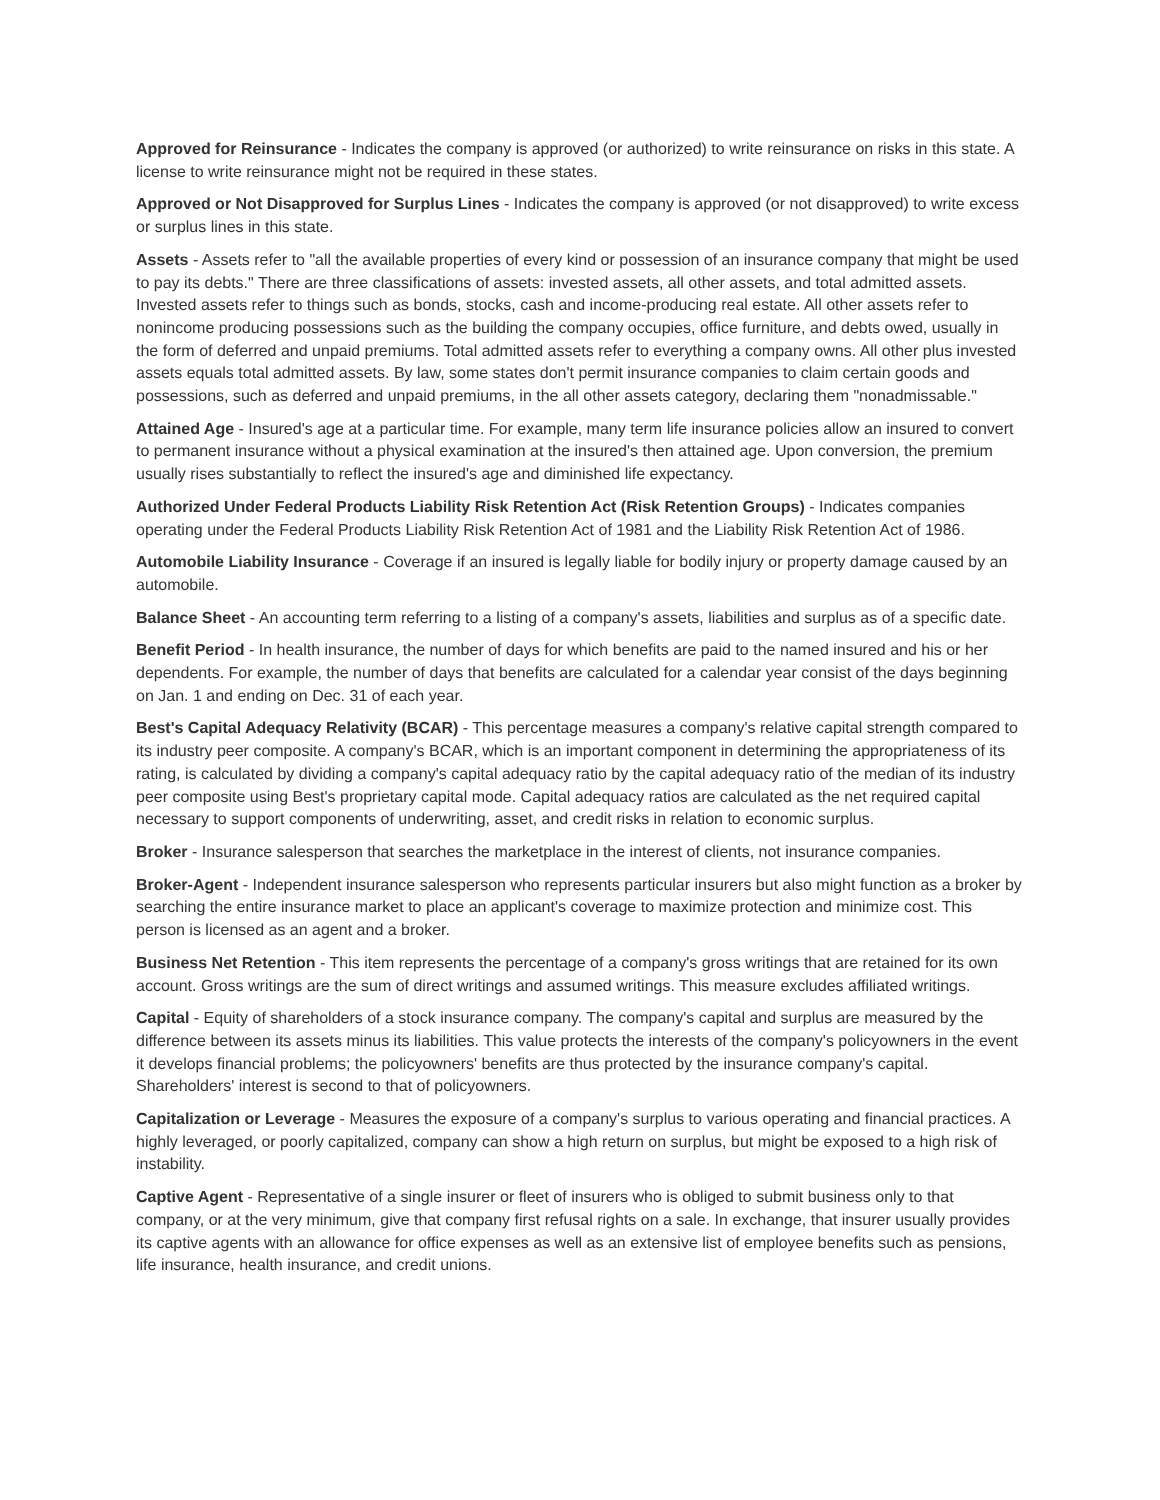Approved for Reinsurance - Indicates the company is approved (or authorized) to write reinsurance on risks in this state. A license to write reinsurance might not be required in these states.
Approved or Not Disapproved for Surplus Lines - Indicates the company is approved (or not disapproved) to write excess or surplus lines in this state.
Assets - Assets refer to "all the available properties of every kind or possession of an insurance company that might be used to pay its debts." There are three classifications of assets: invested assets, all other assets, and total admitted assets. Invested assets refer to things such as bonds, stocks, cash and income-producing real estate. All other assets refer to nonincome producing possessions such as the building the company occupies, office furniture, and debts owed, usually in the form of deferred and unpaid premiums. Total admitted assets refer to everything a company owns. All other plus invested assets equals total admitted assets. By law, some states don't permit insurance companies to claim certain goods and possessions, such as deferred and unpaid premiums, in the all other assets category, declaring them "nonadmissable."
Attained Age - Insured's age at a particular time. For example, many term life insurance policies allow an insured to convert to permanent insurance without a physical examination at the insured's then attained age. Upon conversion, the premium usually rises substantially to reflect the insured's age and diminished life expectancy.
Authorized Under Federal Products Liability Risk Retention Act (Risk Retention Groups) - Indicates companies operating under the Federal Products Liability Risk Retention Act of 1981 and the Liability Risk Retention Act of 1986.
Automobile Liability Insurance - Coverage if an insured is legally liable for bodily injury or property damage caused by an automobile.
Balance Sheet - An accounting term referring to a listing of a company's assets, liabilities and surplus as of a specific date.
Benefit Period - In health insurance, the number of days for which benefits are paid to the named insured and his or her dependents. For example, the number of days that benefits are calculated for a calendar year consist of the days beginning on Jan. 1 and ending on Dec. 31 of each year.
Best's Capital Adequacy Relativity (BCAR) - This percentage measures a company's relative capital strength compared to its industry peer composite. A company's BCAR, which is an important component in determining the appropriateness of its rating, is calculated by dividing a company's capital adequacy ratio by the capital adequacy ratio of the median of its industry peer composite using Best's proprietary capital mode. Capital adequacy ratios are calculated as the net required capital necessary to support components of underwriting, asset, and credit risks in relation to economic surplus.
Broker - Insurance salesperson that searches the marketplace in the interest of clients, not insurance companies.
Broker-Agent - Independent insurance salesperson who represents particular insurers but also might function as a broker by searching the entire insurance market to place an applicant's coverage to maximize protection and minimize cost. This person is licensed as an agent and a broker.
Business Net Retention - This item represents the percentage of a company's gross writings that are retained for its own account. Gross writings are the sum of direct writings and assumed writings. This measure excludes affiliated writings.
Capital - Equity of shareholders of a stock insurance company. The company's capital and surplus are measured by the difference between its assets minus its liabilities. This value protects the interests of the company's policyowners in the event it develops financial problems; the policyowners' benefits are thus protected by the insurance company's capital. Shareholders' interest is second to that of policyowners.
Capitalization or Leverage - Measures the exposure of a company's surplus to various operating and financial practices. A highly leveraged, or poorly capitalized, company can show a high return on surplus, but might be exposed to a high risk of instability.
Captive Agent - Representative of a single insurer or fleet of insurers who is obliged to submit business only to that company, or at the very minimum, give that company first refusal rights on a sale. In exchange, that insurer usually provides its captive agents with an allowance for office expenses as well as an extensive list of employee benefits such as pensions, life insurance, health insurance, and credit unions.